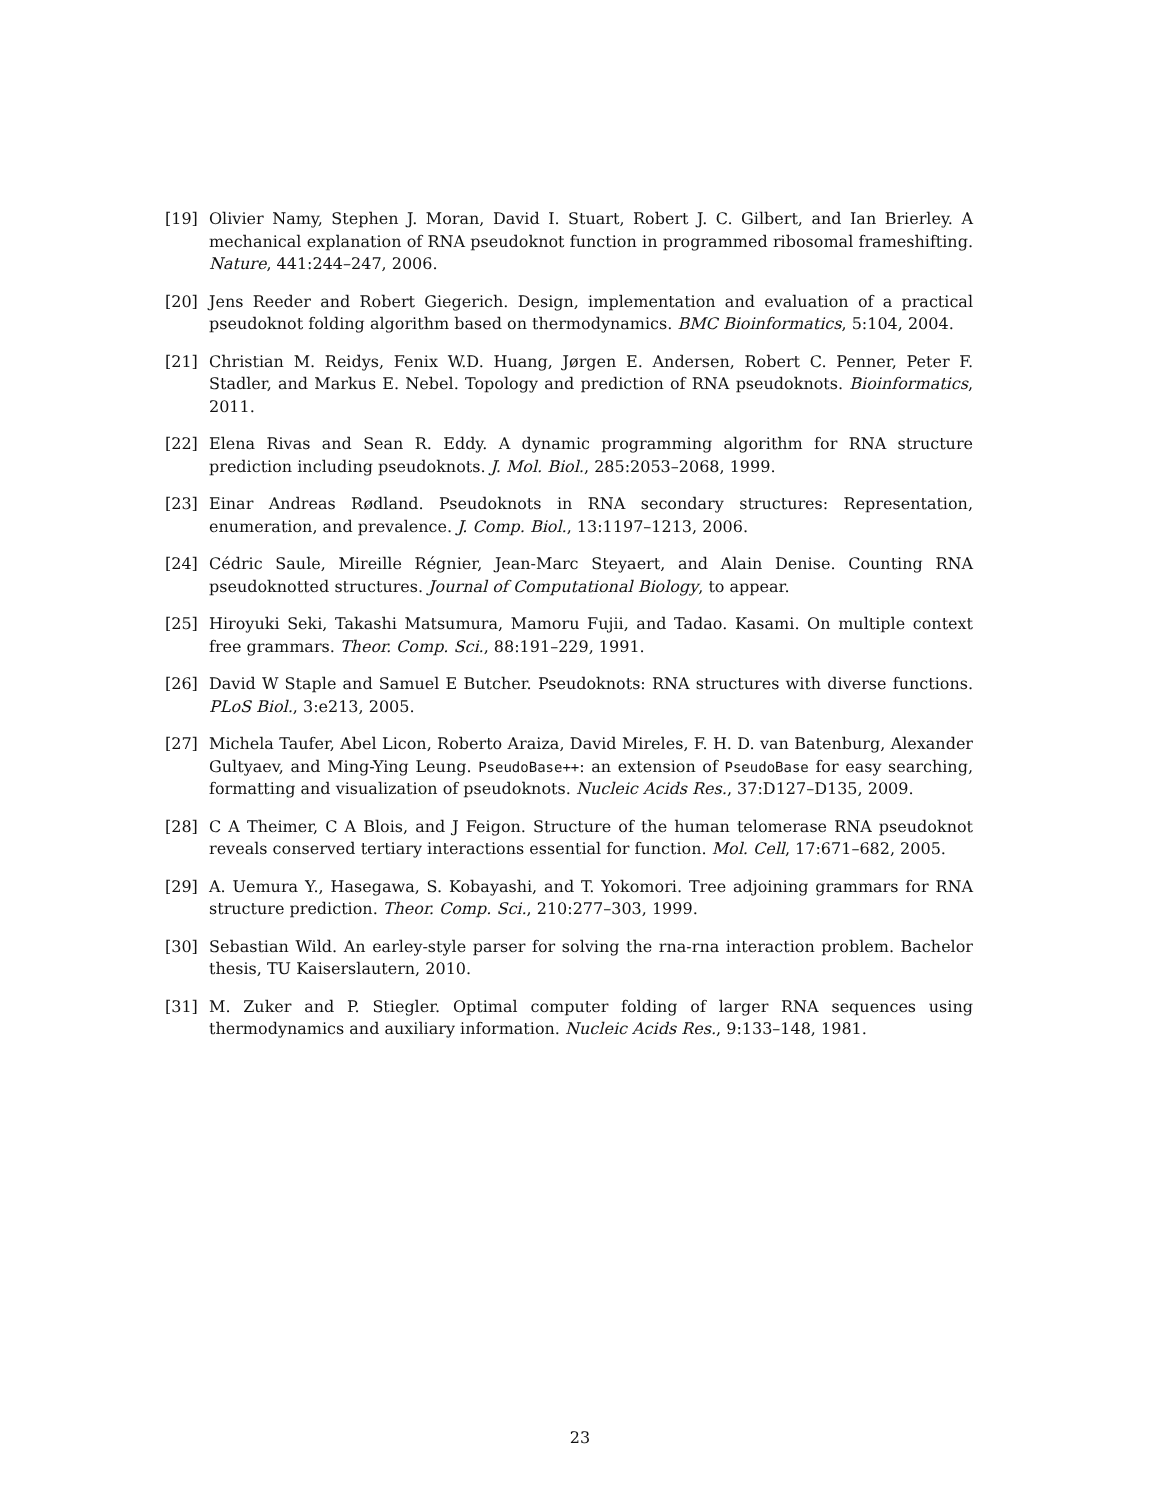[19] Olivier Namy, Stephen J. Moran, David I. Stuart, Robert J. C. Gilbert, and Ian Brierley. A mechanical explanation of RNA pseudoknot function in programmed ribosomal frameshifting. Nature, 441:244–247, 2006.
[20] Jens Reeder and Robert Giegerich. Design, implementation and evaluation of a practical pseudoknot folding algorithm based on thermodynamics. BMC Bioinformatics, 5:104, 2004.
[21] Christian M. Reidys, Fenix W.D. Huang, Jørgen E. Andersen, Robert C. Penner, Peter F. Stadler, and Markus E. Nebel. Topology and prediction of RNA pseudoknots. Bioinformatics, 2011.
[22] Elena Rivas and Sean R. Eddy. A dynamic programming algorithm for RNA structure prediction including pseudoknots. J. Mol. Biol., 285:2053–2068, 1999.
[23] Einar Andreas Rødland. Pseudoknots in RNA secondary structures: Representation, enumeration, and prevalence. J. Comp. Biol., 13:1197–1213, 2006.
[24] Cédric Saule, Mireille Régnier, Jean-Marc Steyaert, and Alain Denise. Counting RNA pseudoknotted structures. Journal of Computational Biology, to appear.
[25] Hiroyuki Seki, Takashi Matsumura, Mamoru Fujii, and Tadao. Kasami. On multiple context free grammars. Theor. Comp. Sci., 88:191–229, 1991.
[26] David W Staple and Samuel E Butcher. Pseudoknots: RNA structures with diverse functions. PLoS Biol., 3:e213, 2005.
[27] Michela Taufer, Abel Licon, Roberto Araiza, David Mireles, F. H. D. van Batenburg, Alexander Gultyaev, and Ming-Ying Leung. PseudoBase++: an extension of PseudoBase for easy searching, formatting and visualization of pseudoknots. Nucleic Acids Res., 37:D127–D135, 2009.
[28] C A Theimer, C A Blois, and J Feigon. Structure of the human telomerase RNA pseudoknot reveals conserved tertiary interactions essential for function. Mol. Cell, 17:671–682, 2005.
[29] A. Uemura Y., Hasegawa, S. Kobayashi, and T. Yokomori. Tree adjoining grammars for RNA structure prediction. Theor. Comp. Sci., 210:277–303, 1999.
[30] Sebastian Wild. An earley-style parser for solving the rna-rna interaction problem. Bachelor thesis, TU Kaiserslautern, 2010.
[31] M. Zuker and P. Stiegler. Optimal computer folding of larger RNA sequences using thermodynamics and auxiliary information. Nucleic Acids Res., 9:133–148, 1981.
23